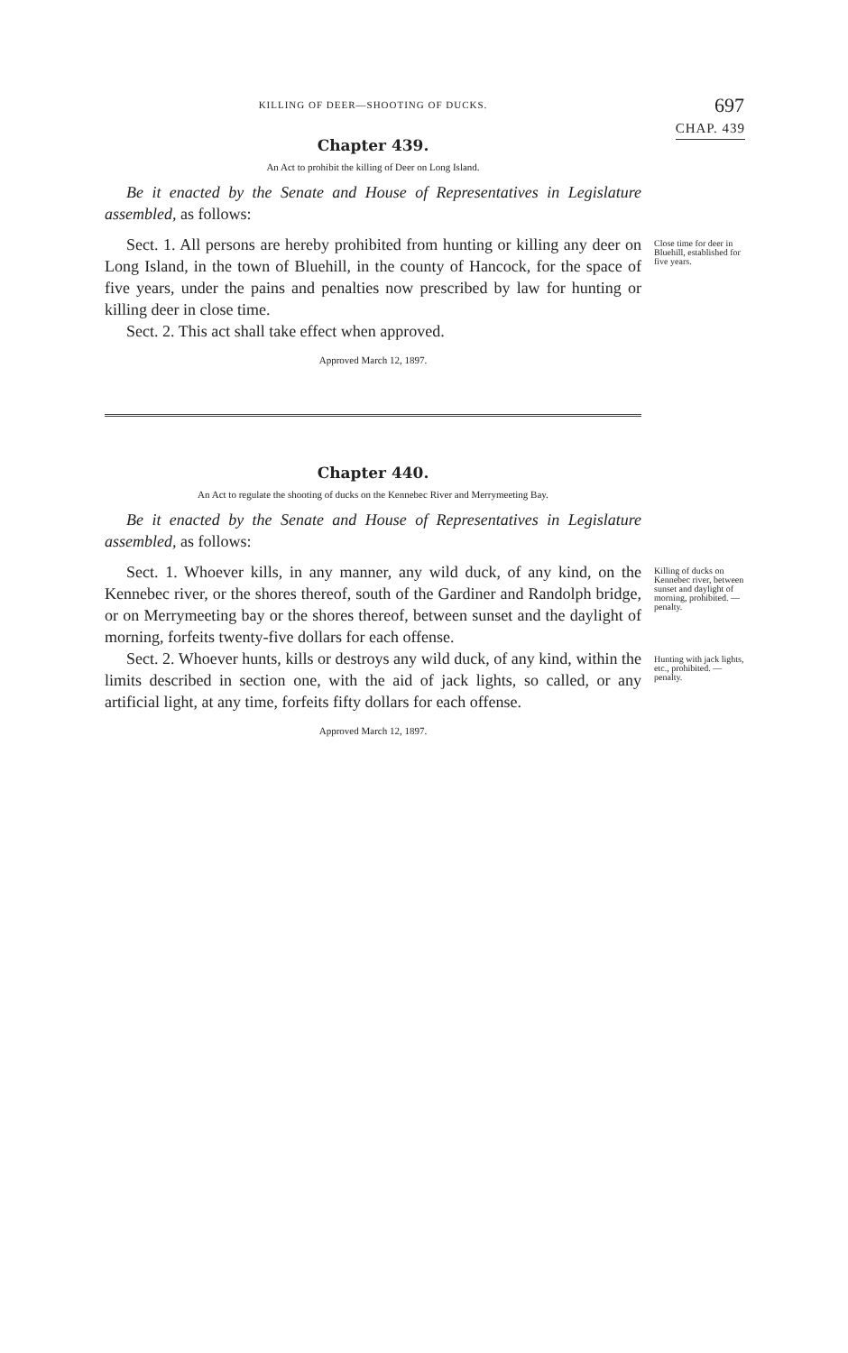KILLING OF DEER—SHOOTING OF DUCKS.
697
CHAP. 439
Chapter 439.
An Act to prohibit the killing of Deer on Long Island.
Be it enacted by the Senate and House of Representatives in Legislature assembled, as follows:
Sect. 1. All persons are hereby prohibited from hunting or killing any deer on Long Island, in the town of Bluehill, in the county of Hancock, for the space of five years, under the pains and penalties now prescribed by law for hunting or killing deer in close time.
Sect. 2. This act shall take effect when approved.
Approved March 12, 1897.
Close time for deer in Bluehill, established for five years.
Chapter 440.
An Act to regulate the shooting of ducks on the Kennebec River and Merrymeeting Bay.
Be it enacted by the Senate and House of Representatives in Legislature assembled, as follows:
Sect. 1. Whoever kills, in any manner, any wild duck, of any kind, on the Kennebec river, or the shores thereof, south of the Gardiner and Randolph bridge, or on Merrymeeting bay or the shores thereof, between sunset and the daylight of morning, forfeits twenty-five dollars for each offense.
Killing of ducks on Kennebec river, between sunset and daylight of morning, prohibited. —penalty.
Sect. 2. Whoever hunts, kills or destroys any wild duck, of any kind, within the limits described in section one, with the aid of jack lights, so called, or any artificial light, at any time, forfeits fifty dollars for each offense.
Approved March 12, 1897.
Hunting with jack lights, etc., prohibited. —penalty.